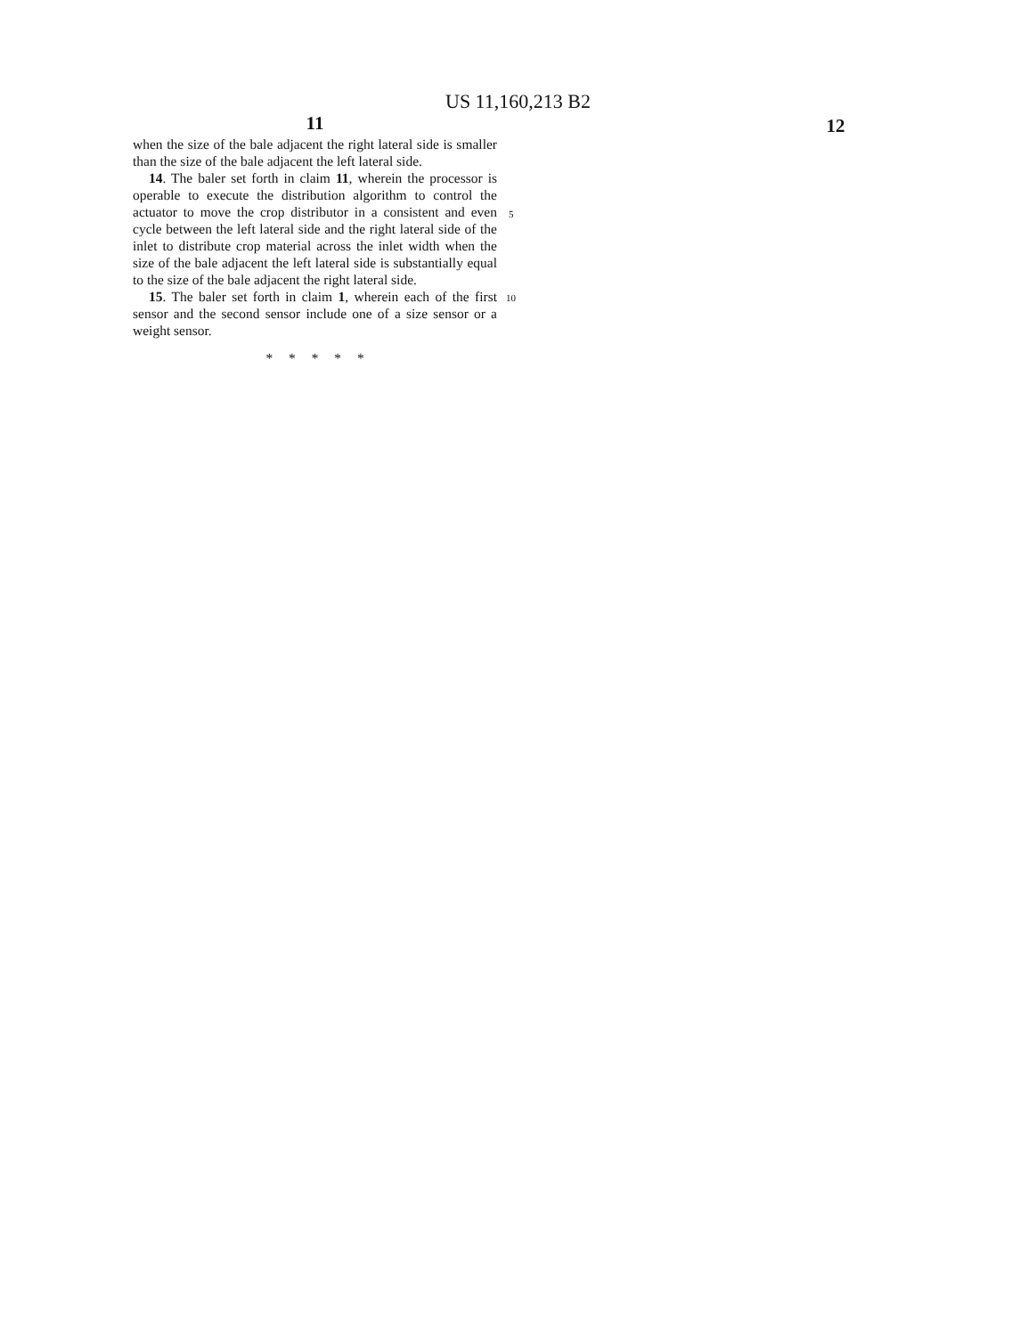US 11,160,213 B2
11
when the size of the bale adjacent the right lateral side is smaller than the size of the bale adjacent the left lateral side.
14. The baler set forth in claim 11, wherein the processor is operable to execute the distribution algorithm to control the actuator to move the crop distributor in a consistent and even cycle between the left lateral side and the right lateral side of the inlet to distribute crop material across the inlet width when the size of the bale adjacent the left lateral side is substantially equal to the size of the bale adjacent the right lateral side.
15. The baler set forth in claim 1, wherein each of the first sensor and the second sensor include one of a size sensor or a weight sensor.
* * * * *
5
10
12